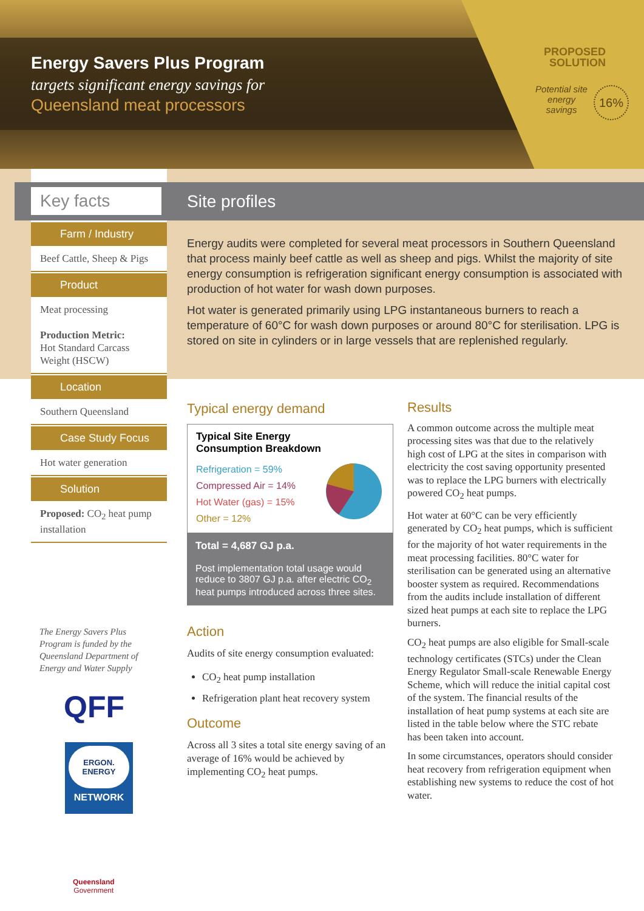Energy Savers Plus Program
targets significant energy savings for
Queensland meat processors
PROPOSED SOLUTION
Potential site energy savings
16%
Key facts Site profiles
Farm / Industry
Beef Cattle, Sheep & Pigs
Product
Meat processing
Production Metric:
Hot Standard Carcass Weight (HSCW)
Location
Southern Queensland
Case Study Focus
Hot water generation
Solution
Proposed: CO<sub>2</sub> heat pump installation
Energy audits were completed for several meat processors in Southern Queensland that process mainly beef cattle as well as sheep and pigs. Whilst the majority of site energy consumption is refrigeration significant energy consumption is associated with production of hot water for wash down purposes.
Hot water is generated primarily using LPG instantaneous burners to reach a temperature of 60°C for wash down purposes or around 80°C for sterilisation. LPG is stored on site in cylinders or in large vessels that are replenished regularly.
Typical energy demand
Typical Site Energy
Consumption Breakdown
Refrigeration = 59%
Compressed Air = 14%
Hot Water (gas) = 15%
Other = 12%
Total = 4,687 GJ p.a.
Post implementation total usage would reduce to 3807 GJ p.a. after electric CO<sub>2</sub> heat pumps introduced across three sites.
Action
Audits of site energy consumption evaluated:
CO<sub>2</sub> heat pump installation
Refrigeration plant heat recovery system
Outcome
Across all 3 sites a total site energy saving of an average of 16% would be achieved by implementing CO<sub>2</sub> heat pumps.
Results
A common outcome across the multiple meat processing sites was that due to the relatively high cost of LPG at the sites in comparison with electricity the cost saving opportunity presented was to replace the LPG burners with electrically powered CO<sub>2</sub> heat pumps.
Hot water at 60°C can be very efficiently generated by CO<sub>2</sub> heat pumps, which is sufficient for the majority of hot water requirements in the meat processing facilities. 80°C water for sterilisation can be generated using an alternative booster system as required. Recommendations from the audits include installation of different sized heat pumps at each site to replace the LPG burners.
CO<sub>2</sub> heat pumps are also eligible for Small-scale technology certificates (STCs) under the Clean Energy Regulator Small-scale Renewable Energy Scheme, which will reduce the initial capital cost of the system. The financial results of the installation of heat pump systems at each site are listed in the table below where the STC rebate has been taken into account.
In some circumstances, operators should consider heat recovery from refrigeration equipment when establishing new systems to reduce the cost of hot water.
The Energy Savers Plus Program is funded by the Queensland Department of Energy and Water Supply
QFF
ERGON.
ENERGY
NETWORK
Queensland
Government